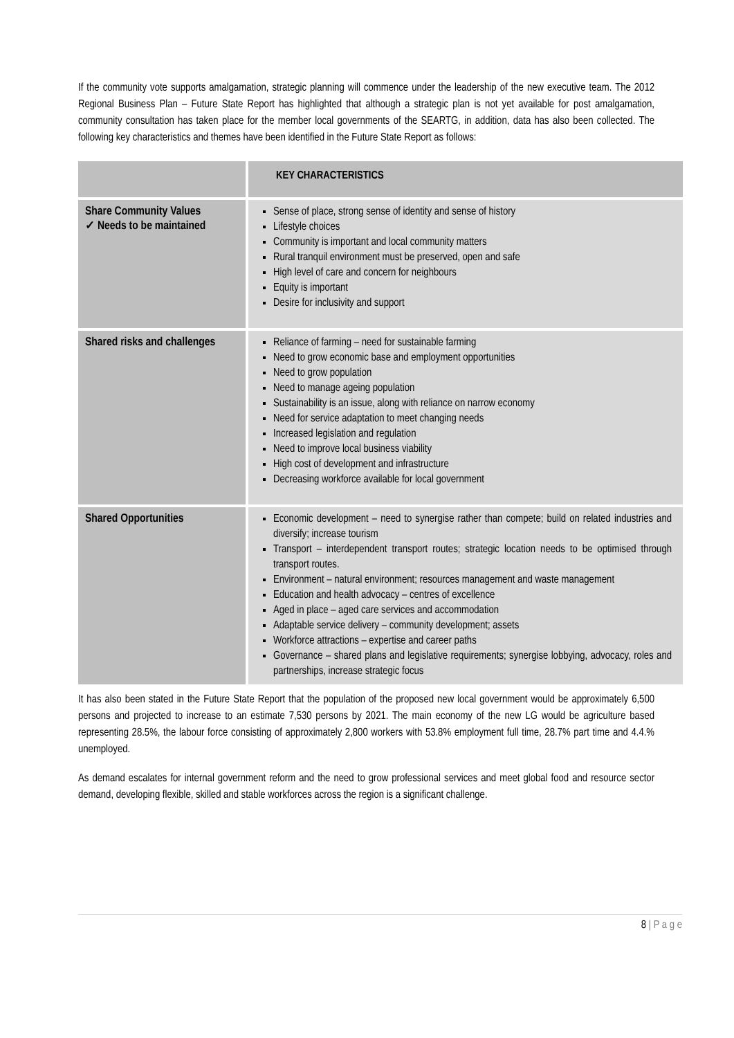If the community vote supports amalgamation, strategic planning will commence under the leadership of the new executive team. The 2012 Regional Business Plan – Future State Report has highlighted that although a strategic plan is not yet available for post amalgamation, community consultation has taken place for the member local governments of the SEARTG, in addition, data has also been collected. The following key characteristics and themes have been identified in the Future State Report as follows:
| | KEY CHARACTERISTICS |
| --- | --- |
| Share Community Values ✓ Needs to be maintained | Sense of place, strong sense of identity and sense of history Lifestyle choices Community is important and local community matters Rural tranquil environment must be preserved, open and safe High level of care and concern for neighbours Equity is important Desire for inclusivity and support |
| Shared risks and challenges | Reliance of farming – need for sustainable farming Need to grow economic base and employment opportunities Need to grow population Need to manage ageing population Sustainability is an issue, along with reliance on narrow economy Need for service adaptation to meet changing needs Increased legislation and regulation Need to improve local business viability High cost of development and infrastructure Decreasing workforce available for local government |
| Shared Opportunities | Economic development – need to synergise rather than compete; build on related industries and diversify; increase tourism Transport – interdependent transport routes; strategic location needs to be optimised through transport routes. Environment – natural environment; resources management and waste management Education and health advocacy – centres of excellence Aged in place – aged care services and accommodation Adaptable service delivery – community development; assets Workforce attractions – expertise and career paths Governance – shared plans and legislative requirements; synergise lobbying, advocacy, roles and partnerships, increase strategic focus |
It has also been stated in the Future State Report that the population of the proposed new local government would be approximately 6,500 persons and projected to increase to an estimate 7,530 persons by 2021. The main economy of the new LG would be agriculture based representing 28.5%, the labour force consisting of approximately 2,800 workers with 53.8% employment full time, 28.7% part time and 4.4.% unemployed.
As demand escalates for internal government reform and the need to grow professional services and meet global food and resource sector demand, developing flexible, skilled and stable workforces across the region is a significant challenge.
8 | P a g e